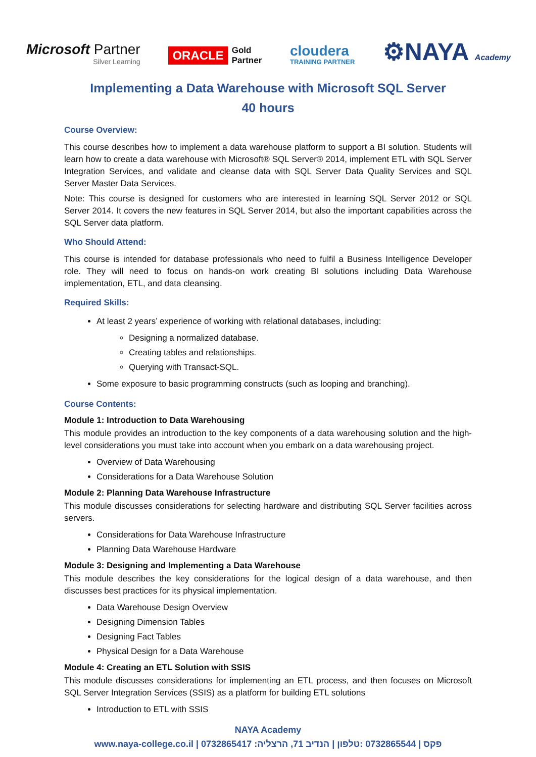Microsoft Partner
Silver Learning
ORACLE Gold
Partner
cloudera
TRAINING PARTNER
⚙NAYA Academy
Implementing a Data Warehouse with Microsoft SQL Server
40 hours
Course Overview:
This course describes how to implement a data warehouse platform to support a BI solution. Students will learn how to create a data warehouse with Microsoft® SQL Server® 2014, implement ETL with SQL Server Integration Services, and validate and cleanse data with SQL Server Data Quality Services and SQL Server Master Data Services.
Note: This course is designed for customers who are interested in learning SQL Server 2012 or SQL Server 2014. It covers the new features in SQL Server 2014, but also the important capabilities across the SQL Server data platform.
Who Should Attend:
This course is intended for database professionals who need to fulfil a Business Intelligence Developer role. They will need to focus on hands-on work creating BI solutions including Data Warehouse implementation, ETL, and data cleansing.
Required Skills:
At least 2 years’ experience of working with relational databases, including:
Designing a normalized database.
Creating tables and relationships.
Querying with Transact-SQL.
Some exposure to basic programming constructs (such as looping and branching).
Course Contents:
Module 1: Introduction to Data Warehousing
This module provides an introduction to the key components of a data warehousing solution and the high-level considerations you must take into account when you embark on a data warehousing project.
Overview of Data Warehousing
Considerations for a Data Warehouse Solution
Module 2: Planning Data Warehouse Infrastructure
This module discusses considerations for selecting hardware and distributing SQL Server facilities across servers.
Considerations for Data Warehouse Infrastructure
Planning Data Warehouse Hardware
Module 3: Designing and Implementing a Data Warehouse
This module describes the key considerations for the logical design of a data warehouse, and then discusses best practices for its physical implementation.
Data Warehouse Design Overview
Designing Dimension Tables
Designing Fact Tables
Physical Design for a Data Warehouse
Module 4: Creating an ETL Solution with SSIS
This module discusses considerations for implementing an ETL process, and then focuses on Microsoft SQL Server Integration Services (SSIS) as a platform for building ETL solutions
Introduction to ETL with SSIS
NAYA Academy
www.naya-college.co.il | 0732865417 :פקס | 0732865544 :טלפון | הנדיב 71, הרצליה